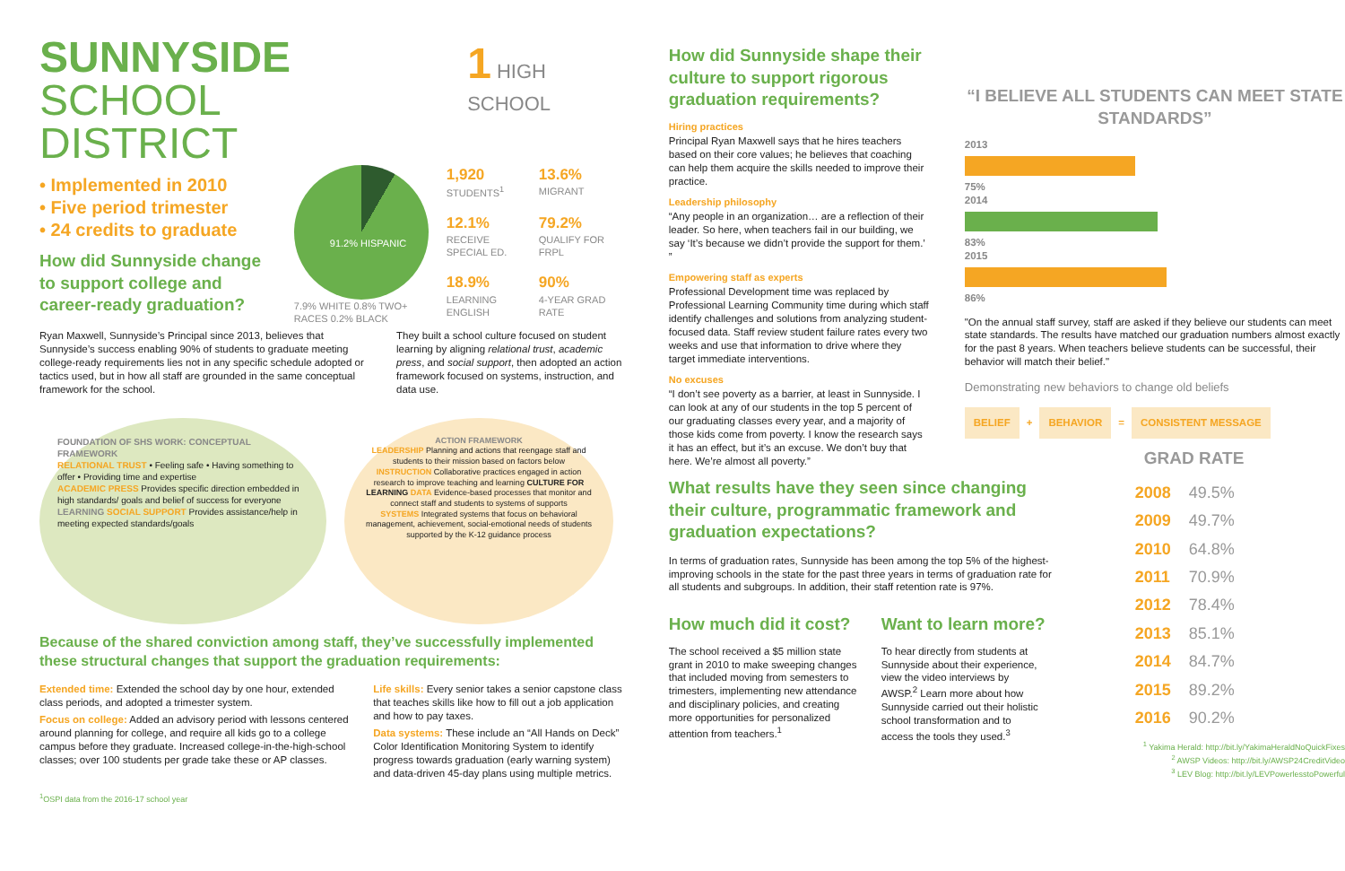SUNNYSIDE
SCHOOL DISTRICT
1 HIGH SCHOOL
• Implemented in 2010
• Five period trimester
• 24 credits to graduate
How did Sunnyside change to support college and career-ready graduation?
91.2% HISPANIC
7.9% WHITE 0.8% TWO+ RACES 0.2% BLACK
1,920
STUDENTS<sup>1</sup>
13.6%
MIGRANT
12.1%
RECEIVE SPECIAL ED.
79.2%
QUALIFY FOR FRPL
18.9%
LEARNING ENGLISH
90%
4-YEAR GRAD RATE
Ryan Maxwell, Sunnyside’s Principal since 2013, believes that Sunnyside’s success enabling 90% of students to graduate meeting college-ready requirements lies not in any specific schedule adopted or tactics used, but in how all staff are grounded in the same conceptual framework for the school.
They built a school culture focused on student learning by aligning relational trust, academic press, and social support, then adopted an action framework focused on systems, instruction, and data use.
FOUNDATION OF SHS WORK: CONCEPTUAL FRAMEWORK
RELATIONAL TRUST • Feeling safe • Having something to offer • Providing time and expertise
ACADEMIC PRESS Provides specific direction embedded in high standards/ goals and belief of success for everyone LEARNING SOCIAL SUPPORT Provides assistance/help in meeting expected standards/goals
ACTION FRAMEWORK
LEADERSHIP Planning and actions that reengage staff and students to their mission based on factors below
INSTRUCTION Collaborative practices engaged in action research to improve teaching and learning CULTURE FOR LEARNING DATA Evidence-based processes that monitor and connect staff and students to systems of supports
SYSTEMS Integrated systems that focus on behavioral management, achievement, social-emotional needs of students supported by the K-12 guidance process
Because of the shared conviction among staff, they’ve successfully implemented these structural changes that support the graduation requirements:
Extended time: Extended the school day by one hour, extended class periods, and adopted a trimester system.
Focus on college: Added an advisory period with lessons centered around planning for college, and require all kids go to a college campus before they graduate. Increased college-in-the-high-school classes; over 100 students per grade take these or AP classes.
Life skills: Every senior takes a senior capstone class that teaches skills like how to fill out a job application and how to pay taxes.
Data systems: These include an “All Hands on Deck” Color Identification Monitoring System to identify progress towards graduation (early warning system) and data-driven 45-day plans using multiple metrics.
<sup>1</sup> OSPI data from the 2016-17 school year
How did Sunnyside shape their culture to support rigorous graduation requirements?
Hiring practices
Principal Ryan Maxwell says that he hires teachers based on their core values; he believes that coaching can help them acquire the skills needed to improve their practice.
Leadership philosophy
“Any people in an organization… are a reflection of their leader. So here, when teachers fail in our building, we say ‘It’s because we didn’t provide the support for them.’ ”
Empowering staff as experts
Professional Development time was replaced by Professional Learning Community time during which staff identify challenges and solutions from analyzing student-focused data. Staff review student failure rates every two weeks and use that information to drive where they target immediate interventions.
No excuses
“I don’t see poverty as a barrier, at least in Sunnyside. I can look at any of our students in the top 5 percent of our graduating classes every year, and a majority of those kids come from poverty. I know the research says it has an effect, but it’s an excuse. We don’t buy that here. We’re almost all poverty.”
What results have they seen since changing their culture, programmatic framework and graduation expectations?
In terms of graduation rates, Sunnyside has been among the top 5% of the highest-improving schools in the state for the past three years in terms of graduation rate for all students and subgroups. In addition, their staff retention rate is 97%.
How much did it cost?
The school received a $5 million state grant in 2010 to make sweeping changes that included moving from semesters to trimesters, implementing new attendance and disciplinary policies, and creating more opportunities for personalized attention from teachers.<sup>1</sup>
Want to learn more?
To hear directly from students at Sunnyside about their experience, view the video interviews by AWSP.<sup>2</sup> Learn more about how Sunnyside carried out their holistic school transformation and to access the tools they used.<sup>3</sup>
“I BELIEVE ALL STUDENTS CAN MEET STATE STANDARDS”
2013
75%
2014
83%
2015
86%
"On the annual staff survey, staff are asked if they believe our students can meet state standards. The results have matched our graduation numbers almost exactly for the past 8 years. When teachers believe students can be successful, their behavior will match their belief."
Demonstrating new behaviors to change old beliefs
BELIEF
+
BEHAVIOR
=
CONSISTENT MESSAGE
GRAD RATE
| 2008 | 49.5% |
| 2009 | 49.7% |
| 2010 | 64.8% |
| 2011 | 70.9% |
| 2012 | 78.4% |
| 2013 | 85.1% |
| 2014 | 84.7% |
| 2015 | 89.2% |
| 2016 | 90.2% |
<sup>1</sup> Yakima Herald: http://bit.ly/YakimaHeraldNoQuickFixes
<sup>2</sup> AWSP Videos: http://bit.ly/AWSP24CreditVideo
<sup>3</sup> LEV Blog: http://bit.ly/LEVPowerlesstoPowerful